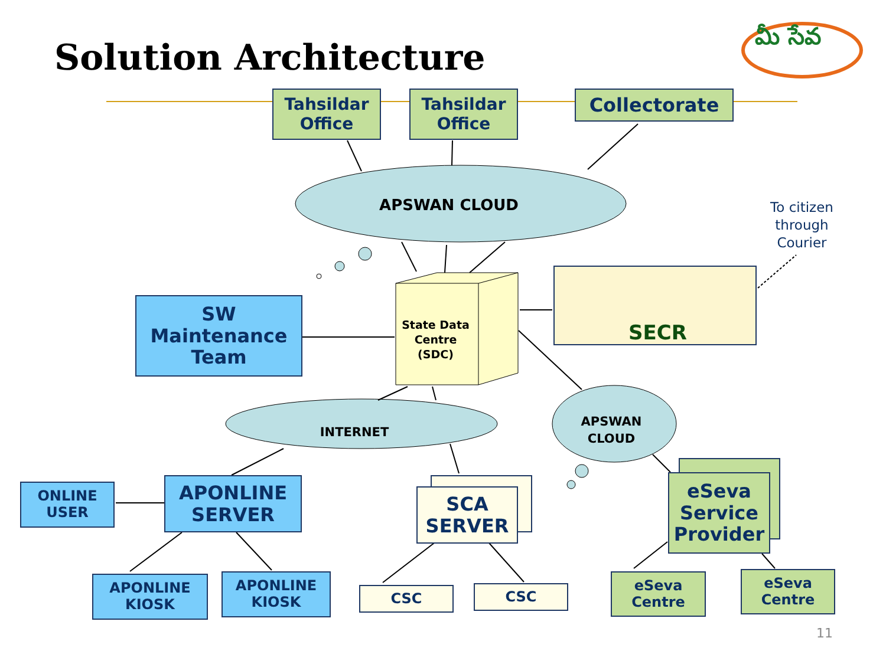Solution Architecture
Tahsildar Office
Tahsildar Office
Collectorate
To citizen through Courier
మీ సేవ
APSWAN CLOUD
State Data Centre (SDC)
SW
Maintenance
Team
SECR
INTERNET
APSWAN CLOUD
ONLINE USER
APONLINE SERVER
SCA SERVER
eSeva Service Provider
APONLINE KIOSK
APONLINE KIOSK
CSC CSC
eSeva Centre
eSeva Centre
11